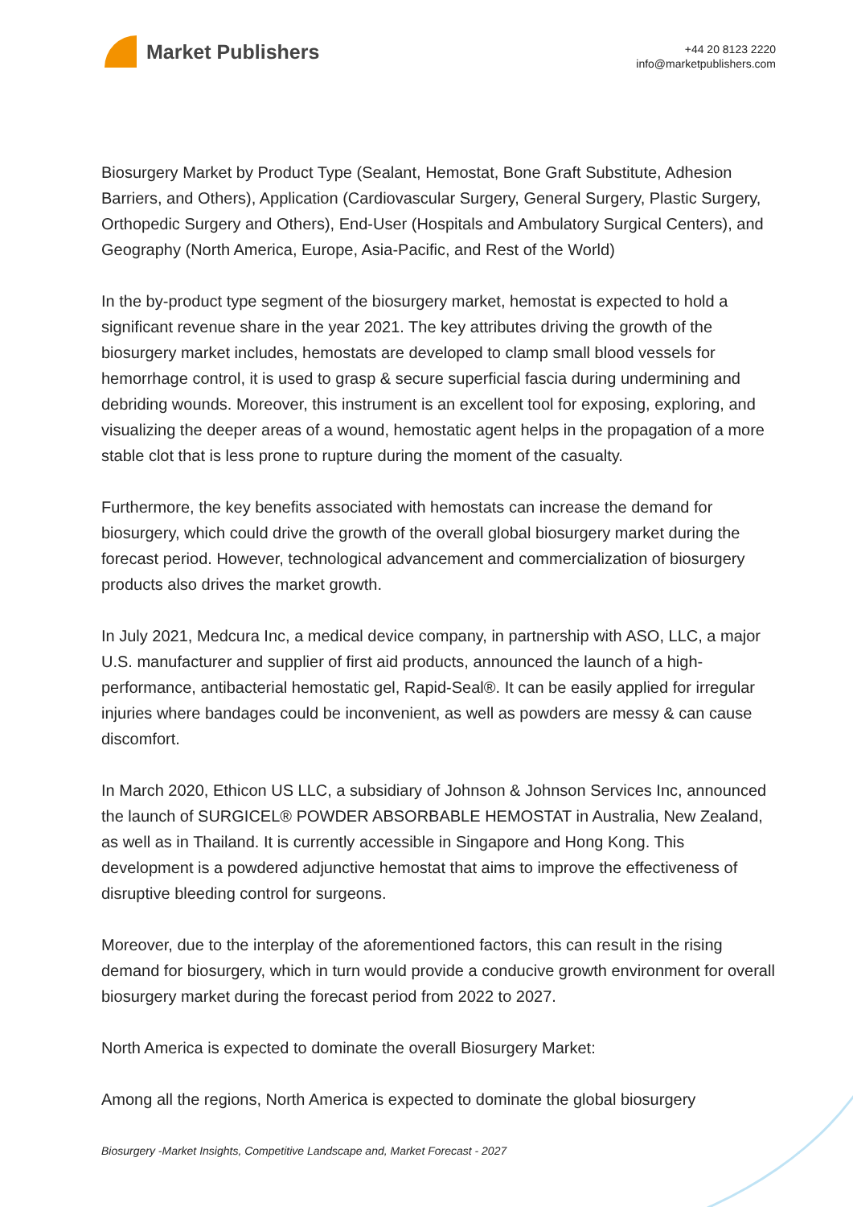Market Publishers
+44 20 8123 2220
info@marketpublishers.com
Biosurgery Market by Product Type (Sealant, Hemostat, Bone Graft Substitute, Adhesion Barriers, and Others), Application (Cardiovascular Surgery, General Surgery, Plastic Surgery, Orthopedic Surgery and Others), End-User (Hospitals and Ambulatory Surgical Centers), and Geography (North America, Europe, Asia-Pacific, and Rest of the World)
In the by-product type segment of the biosurgery market, hemostat is expected to hold a significant revenue share in the year 2021. The key attributes driving the growth of the biosurgery market includes, hemostats are developed to clamp small blood vessels for hemorrhage control, it is used to grasp & secure superficial fascia during undermining and debriding wounds. Moreover, this instrument is an excellent tool for exposing, exploring, and visualizing the deeper areas of a wound, hemostatic agent helps in the propagation of a more stable clot that is less prone to rupture during the moment of the casualty.
Furthermore, the key benefits associated with hemostats can increase the demand for biosurgery, which could drive the growth of the overall global biosurgery market during the forecast period. However, technological advancement and commercialization of biosurgery products also drives the market growth.
In July 2021, Medcura Inc, a medical device company, in partnership with ASO, LLC, a major U.S. manufacturer and supplier of first aid products, announced the launch of a high-performance, antibacterial hemostatic gel, Rapid-Seal®. It can be easily applied for irregular injuries where bandages could be inconvenient, as well as powders are messy & can cause discomfort.
In March 2020, Ethicon US LLC, a subsidiary of Johnson & Johnson Services Inc, announced the launch of SURGICEL® POWDER ABSORBABLE HEMOSTAT in Australia, New Zealand, as well as in Thailand. It is currently accessible in Singapore and Hong Kong. This development is a powdered adjunctive hemostat that aims to improve the effectiveness of disruptive bleeding control for surgeons.
Moreover, due to the interplay of the aforementioned factors, this can result in the rising demand for biosurgery, which in turn would provide a conducive growth environment for overall biosurgery market during the forecast period from 2022 to 2027.
North America is expected to dominate the overall Biosurgery Market:
Among all the regions, North America is expected to dominate the global biosurgery
Biosurgery -Market Insights, Competitive Landscape and, Market Forecast - 2027